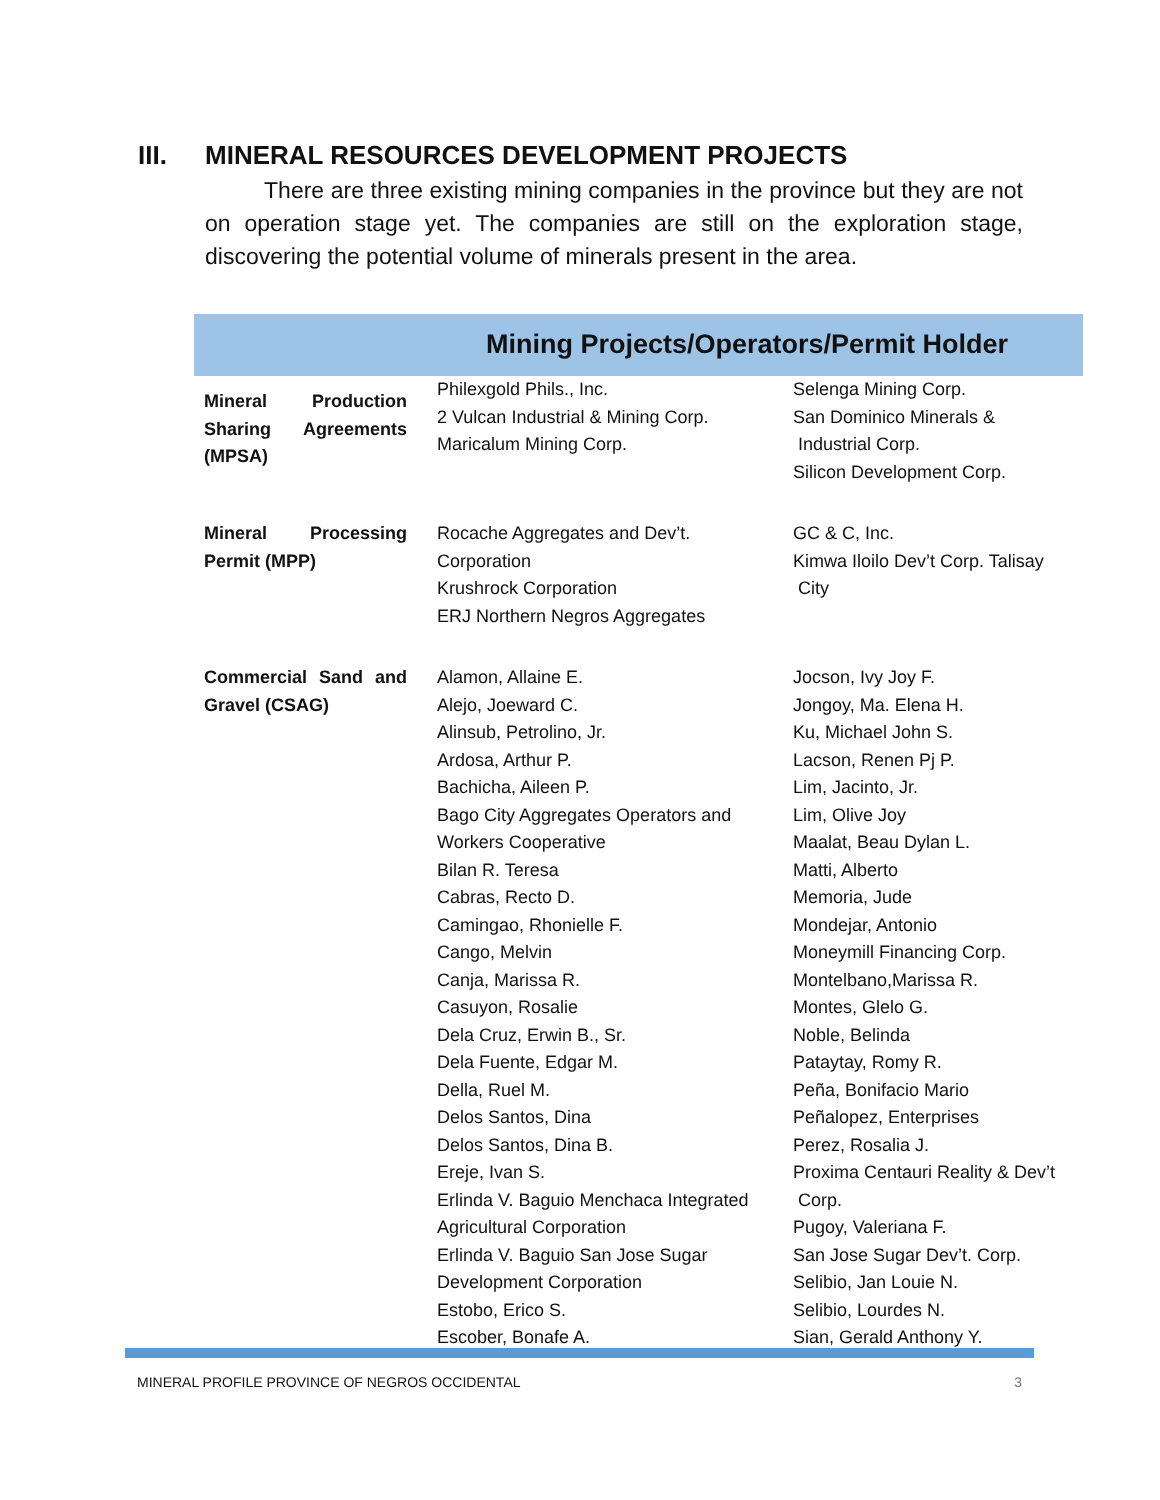III. MINERAL RESOURCES DEVELOPMENT PROJECTS
There are three existing mining companies in the province but they are not on operation stage yet. The companies are still on the exploration stage, discovering the potential volume of minerals present in the area.
| Mining Projects/Operators/Permit Holder | | |
| --- | --- | --- |
| Mineral Production Sharing Agreements (MPSA) | Philexgold Phils., Inc. 2 Vulcan Industrial & Mining Corp. Maricalum Mining Corp. | Selenga Mining Corp. San Dominico Minerals & Industrial Corp. Silicon Development Corp. |
| Mineral Processing Permit (MPP) | Rocache Aggregates and Dev’t. Corporation Krushrock Corporation ERJ Northern Negros Aggregates | GC & C, Inc. Kimwa Iloilo Dev’t Corp. Talisay City |
| Commercial Sand and Gravel (CSAG) | Alamon, Allaine E. Alejo, Joeward C. Alinsub, Petrolino, Jr. Ardosa, Arthur P. Bachicha, Aileen P. Bago City Aggregates Operators and Workers Cooperative Bilan R. Teresa Cabras, Recto D. Camingao, Rhonielle F. Cango, Melvin Canja, Marissa R. Casuyon, Rosalie Dela Cruz, Erwin B., Sr. Dela Fuente, Edgar M. Della, Ruel M. Delos Santos, Dina Delos Santos, Dina B. Ereje, Ivan S. Erlinda V. Baguio Menchaca Integrated Agricultural Corporation Erlinda V. Baguio San Jose Sugar Development Corporation Estobo, Erico S. Escober, Bonafe A. | Jocson, Ivy Joy F. Jongoy, Ma. Elena H. Ku, Michael John S. Lacson, Renen Pj P. Lim, Jacinto, Jr. Lim, Olive Joy Maalat, Beau Dylan L. Matti, Alberto Memoria, Jude Mondejar, Antonio Moneymill Financing Corp. Montelbano,Marissa R. Montes, Glelo G. Noble, Belinda Pataytay, Romy R. Peña, Bonifacio Mario Peñalopez, Enterprises Perez, Rosalia J. Proxima Centauri Reality & Dev’t Corp. Pugoy, Valeriana F. San Jose Sugar Dev’t. Corp. Selibio, Jan Louie N. Selibio, Lourdes N. Sian, Gerald Anthony Y. |
MINERAL PROFILE PROVINCE OF NEGROS OCCIDENTAL 3